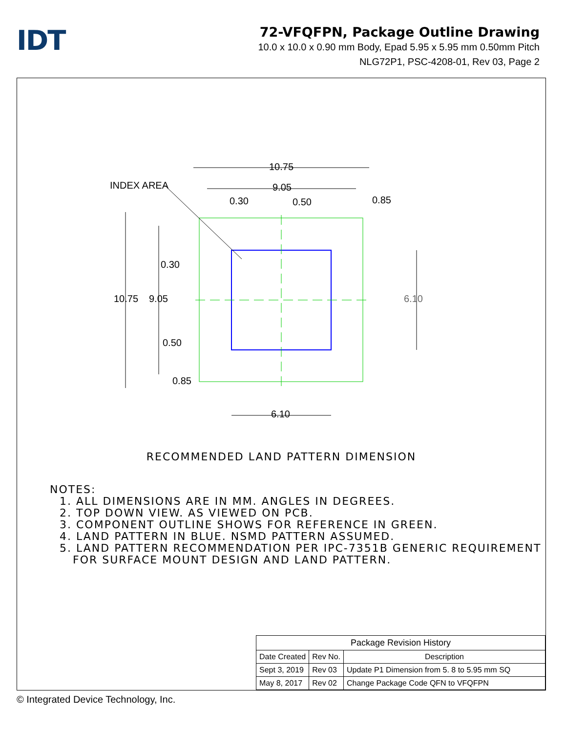IDT
72-VFQFPN, Package Outline Drawing
10.0 x 10.0 x 0.90 mm Body, Epad 5.95 x 5.95 mm 0.50mm Pitch
NLG72P1, PSC-4208-01, Rev 03, Page 2
INDEX AREA
10.75
9.05
0.30 0.50 0.85
0.30
10.75 9.05 6.10
0.50
0.85
6.10
RECOMMENDED LAND PATTERN DIMENSION
NOTES:
1. ALL DIMENSIONS ARE IN MM. ANGLES IN DEGREES.
2. TOP DOWN VIEW. AS VIEWED ON PCB.
3. COMPONENT OUTLINE SHOWS FOR REFERENCE IN GREEN.
4. LAND PATTERN IN BLUE. NSMD PATTERN ASSUMED.
5. LAND PATTERN RECOMMENDATION PER IPC-7351B GENERIC REQUIREMENT
FOR SURFACE MOUNT DESIGN AND LAND PATTERN.
| Package Revision History | | |
| --- | --- | --- |
| Date Created | Rev No. | Description |
| Sept 3, 2019 | Rev 03 | Update P1 Dimension from 5. 8 to 5.95 mm SQ |
| May 8, 2017 | Rev 02 | Change Package Code QFN to VFQFPN |
© Integrated Device Technology, Inc.